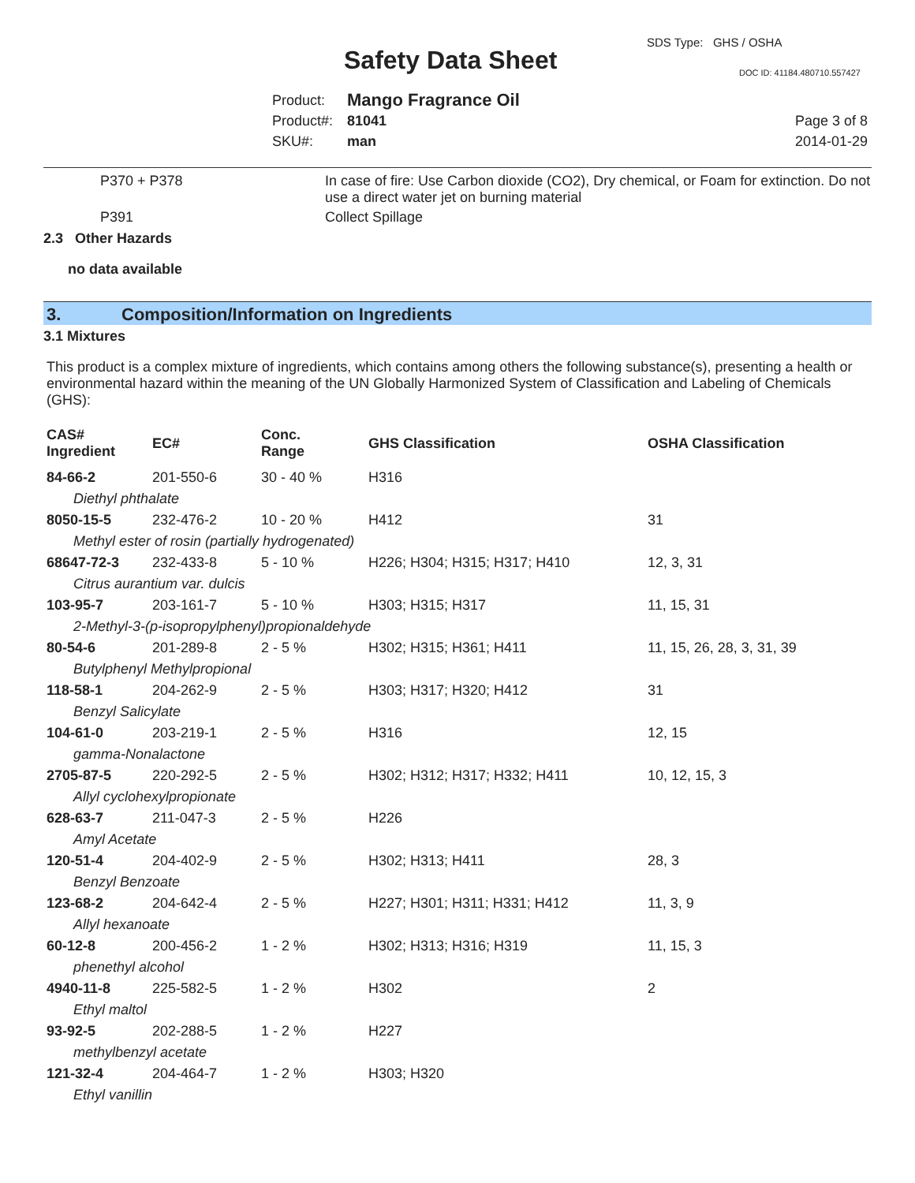SDS Type: GHS / OSHA
Safety Data Sheet DOC ID: 41184.480710.557427
Product: Mango Fragrance Oil
Product#: 81041 Page 3 of 8
SKU#: man 2014-01-29
| P370 + P378 | In case of fire: Use Carbon dioxide (CO2), Dry chemical, or Foam for extinction. Do not use a direct water jet on burning material |
| P391 | Collect Spillage |
2.3 Other Hazards
no data available
3. Composition/Information on Ingredients
3.1 Mixtures
This product is a complex mixture of ingredients, which contains among others the following substance(s), presenting a health or environmental hazard within the meaning of the UN Globally Harmonized System of Classification and Labeling of Chemicals (GHS):
| CAS# Ingredient | EC# | Conc. Range | GHS Classification | OSHA Classification |
| --- | --- | --- | --- | --- |
| 84-66-2 | 201-550-6 | 30 - 40 % | H316 | |
| Diethyl phthalate | | | | |
| 8050-15-5 | 232-476-2 | 10 - 20 % | H412 | 31 |
| Methyl ester of rosin (partially hydrogenated) | | | | |
| 68647-72-3 | 232-433-8 | 5 - 10 % | H226; H304; H315; H317; H410 | 12, 3, 31 |
| Citrus aurantium var. dulcis | | | | |
| 103-95-7 | 203-161-7 | 5 - 10 % | H303; H315; H317 | 11, 15, 31 |
| 2-Methyl-3-(p-isopropylphenyl)propionaldehyde | | | | |
| 80-54-6 | 201-289-8 | 2 - 5 % | H302; H315; H361; H411 | 11, 15, 26, 28, 3, 31, 39 |
| Butylphenyl Methylpropional | | | | |
| 118-58-1 | 204-262-9 | 2 - 5 % | H303; H317; H320; H412 | 31 |
| Benzyl Salicylate | | | | |
| 104-61-0 | 203-219-1 | 2 - 5 % | H316 | 12, 15 |
| gamma-Nonalactone | | | | |
| 2705-87-5 | 220-292-5 | 2 - 5 % | H302; H312; H317; H332; H411 | 10, 12, 15, 3 |
| Allyl cyclohexylpropionate | | | | |
| 628-63-7 | 211-047-3 | 2 - 5 % | H226 | |
| Amyl Acetate | | | | |
| 120-51-4 | 204-402-9 | 2 - 5 % | H302; H313; H411 | 28, 3 |
| Benzyl Benzoate | | | | |
| 123-68-2 | 204-642-4 | 2 - 5 % | H227; H301; H311; H331; H412 | 11, 3, 9 |
| Allyl hexanoate | | | | |
| 60-12-8 | 200-456-2 | 1 - 2 % | H302; H313; H316; H319 | 11, 15, 3 |
| phenethyl alcohol | | | | |
| 4940-11-8 | 225-582-5 | 1 - 2 % | H302 | 2 |
| Ethyl maltol | | | | |
| 93-92-5 | 202-288-5 | 1 - 2 % | H227 | |
| methylbenzyl acetate | | | | |
| 121-32-4 | 204-464-7 | 1 - 2 % | H303; H320 | |
| Ethyl vanillin | | | | |